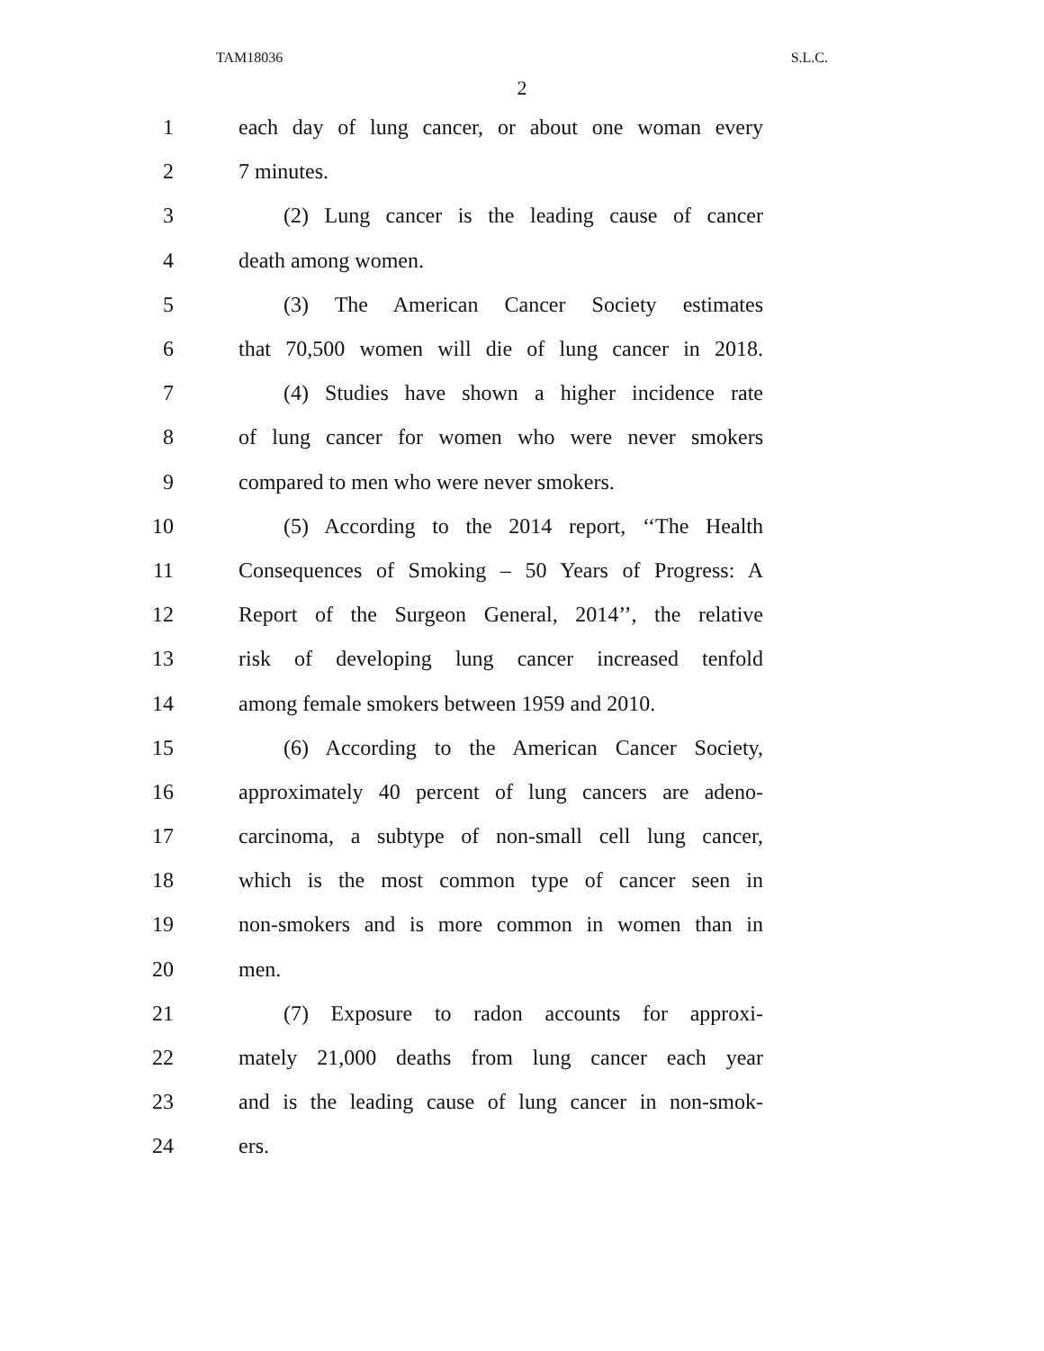TAM18036 S.L.C.
2
1 each day of lung cancer, or about one woman every
2 7 minutes.
3 (2) Lung cancer is the leading cause of cancer
4 death among women.
5 (3) The American Cancer Society estimates
6 that 70,500 women will die of lung cancer in 2018.
7 (4) Studies have shown a higher incidence rate
8 of lung cancer for women who were never smokers
9 compared to men who were never smokers.
10 (5) According to the 2014 report, ‘‘The Health
11 Consequences of Smoking – 50 Years of Progress: A
12 Report of the Surgeon General, 2014’’, the relative
13 risk of developing lung cancer increased tenfold
14 among female smokers between 1959 and 2010.
15 (6) According to the American Cancer Society,
16 approximately 40 percent of lung cancers are adeno-
17 carcinoma, a subtype of non-small cell lung cancer,
18 which is the most common type of cancer seen in
19 non-smokers and is more common in women than in
20 men.
21 (7) Exposure to radon accounts for approxi-
22 mately 21,000 deaths from lung cancer each year
23 and is the leading cause of lung cancer in non-smok-
24 ers.